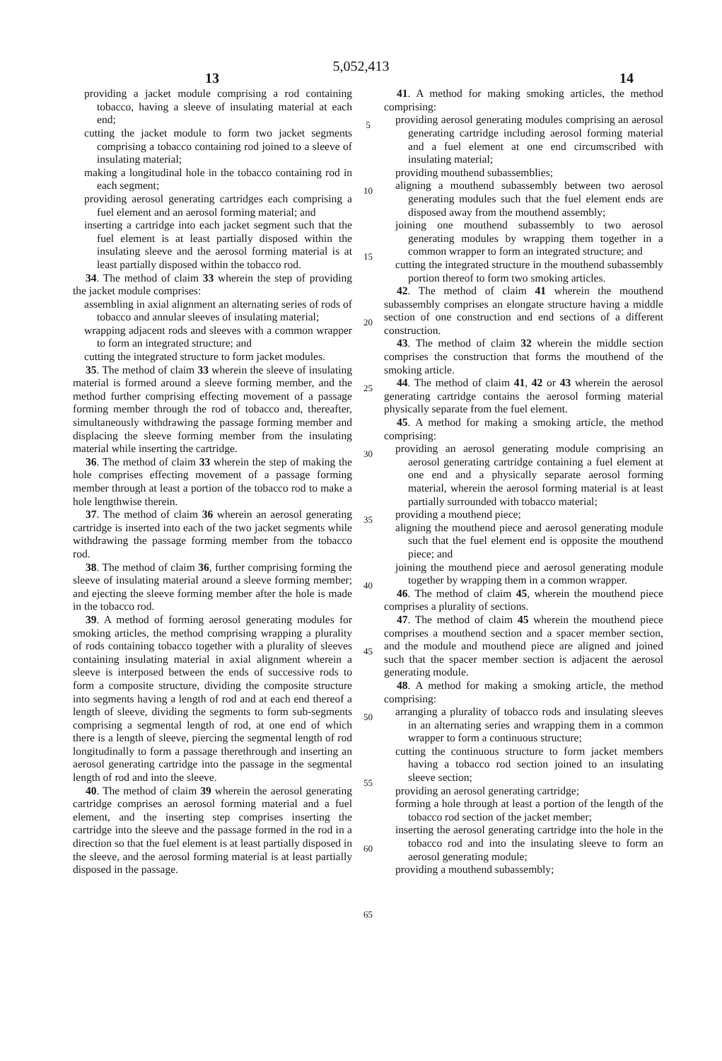5,052,413
13 14
providing a jacket module comprising a rod containing tobacco, having a sleeve of insulating material at each end;
cutting the jacket module to form two jacket segments comprising a tobacco containing rod joined to a sleeve of insulating material;
making a longitudinal hole in the tobacco containing rod in each segment;
providing aerosol generating cartridges each comprising a fuel element and an aerosol forming material; and
inserting a cartridge into each jacket segment such that the fuel element is at least partially disposed within the insulating sleeve and the aerosol forming material is at least partially disposed within the tobacco rod.
34. The method of claim 33 wherein the step of providing the jacket module comprises:
assembling in axial alignment an alternating series of rods of tobacco and annular sleeves of insulating material;
wrapping adjacent rods and sleeves with a common wrapper to form an integrated structure; and
cutting the integrated structure to form jacket modules.
35. The method of claim 33 wherein the sleeve of insulating material is formed around a sleeve forming member, and the method further comprising effecting movement of a passage forming member through the rod of tobacco and, thereafter, simultaneously withdrawing the passage forming member and displacing the sleeve forming member from the insulating material while inserting the cartridge.
36. The method of claim 33 wherein the step of making the hole comprises effecting movement of a passage forming member through at least a portion of the tobacco rod to make a hole lengthwise therein.
37. The method of claim 36 wherein an aerosol generating cartridge is inserted into each of the two jacket segments while withdrawing the passage forming member from the tobacco rod.
38. The method of claim 36, further comprising forming the sleeve of insulating material around a sleeve forming member; and ejecting the sleeve forming member after the hole is made in the tobacco rod.
39. A method of forming aerosol generating modules for smoking articles, the method comprising wrapping a plurality of rods containing tobacco together with a plurality of sleeves containing insulating material in axial alignment wherein a sleeve is interposed between the ends of successive rods to form a composite structure, dividing the composite structure into segments having a length of rod and at each end thereof a length of sleeve, dividing the segments to form sub-segments comprising a segmental length of rod, at one end of which there is a length of sleeve, piercing the segmental length of rod longitudinally to form a passage therethrough and inserting an aerosol generating cartridge into the passage in the segmental length of rod and into the sleeve.
40. The method of claim 39 wherein the aerosol generating cartridge comprises an aerosol forming material and a fuel element, and the inserting step comprises inserting the cartridge into the sleeve and the passage formed in the rod in a direction so that the fuel element is at least partially disposed in the sleeve, and the aerosol forming material is at least partially disposed in the passage.
5
10
15
20
25
30
35
40
45
50
55
60
65
41. A method for making smoking articles, the method comprising:
providing aerosol generating modules comprising an aerosol generating cartridge including aerosol forming material and a fuel element at one end circumscribed with insulating material;
providing mouthend subassemblies;
aligning a mouthend subassembly between two aerosol generating modules such that the fuel element ends are disposed away from the mouthend assembly;
joining one mouthend subassembly to two aerosol generating modules by wrapping them together in a common wrapper to form an integrated structure; and
cutting the integrated structure in the mouthend subassembly portion thereof to form two smoking articles.
42. The method of claim 41 wherein the mouthend subassembly comprises an elongate structure having a middle section of one construction and end sections of a different construction.
43. The method of claim 32 wherein the middle section comprises the construction that forms the mouthend of the smoking article.
44. The method of claim 41, 42 or 43 wherein the aerosol generating cartridge contains the aerosol forming material physically separate from the fuel element.
45. A method for making a smoking article, the method comprising:
providing an aerosol generating module comprising an aerosol generating cartridge containing a fuel element at one end and a physically separate aerosol forming material, wherein the aerosol forming material is at least partially surrounded with tobacco material;
providing a mouthend piece;
aligning the mouthend piece and aerosol generating module such that the fuel element end is opposite the mouthend piece; and
joining the mouthend piece and aerosol generating module together by wrapping them in a common wrapper.
46. The method of claim 45, wherein the mouthend piece comprises a plurality of sections.
47. The method of claim 45 wherein the mouthend piece comprises a mouthend section and a spacer member section, and the module and mouthend piece are aligned and joined such that the spacer member section is adjacent the aerosol generating module.
48. A method for making a smoking article, the method comprising:
arranging a plurality of tobacco rods and insulating sleeves in an alternating series and wrapping them in a common wrapper to form a continuous structure;
cutting the continuous structure to form jacket members having a tobacco rod section joined to an insulating sleeve section;
providing an aerosol generating cartridge;
forming a hole through at least a portion of the length of the tobacco rod section of the jacket member;
inserting the aerosol generating cartridge into the hole in the tobacco rod and into the insulating sleeve to form an aerosol generating module;
providing a mouthend subassembly;